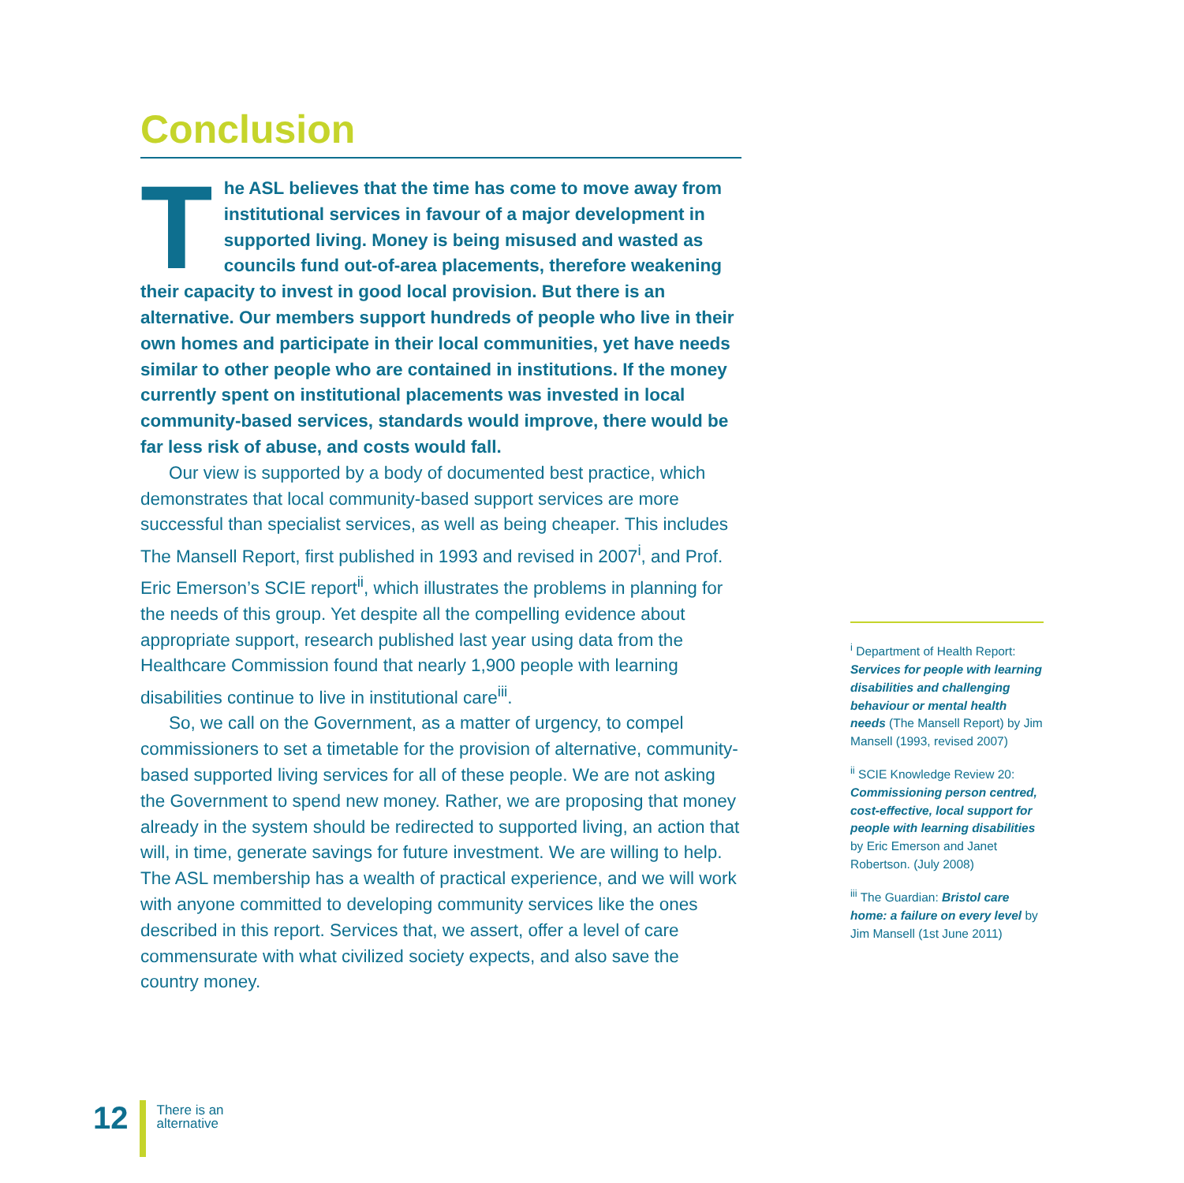Conclusion
The ASL believes that the time has come to move away from institutional services in favour of a major development in supported living. Money is being misused and wasted as councils fund out-of-area placements, therefore weakening their capacity to invest in good local provision. But there is an alternative. Our members support hundreds of people who live in their own homes and participate in their local communities, yet have needs similar to other people who are contained in institutions. If the money currently spent on institutional placements was invested in local community-based services, standards would improve, there would be far less risk of abuse, and costs would fall.
Our view is supported by a body of documented best practice, which demonstrates that local community-based support services are more successful than specialist services, as well as being cheaper. This includes The Mansell Report, first published in 1993 and revised in 2007<sup>i</sup>, and Prof. Eric Emerson’s SCIE report<sup>ii</sup>, which illustrates the problems in planning for the needs of this group. Yet despite all the compelling evidence about appropriate support, research published last year using data from the Healthcare Commission found that nearly 1,900 people with learning disabilities continue to live in institutional care<sup>iii</sup>.
So, we call on the Government, as a matter of urgency, to compel commissioners to set a timetable for the provision of alternative, community-based supported living services for all of these people. We are not asking the Government to spend new money. Rather, we are proposing that money already in the system should be redirected to supported living, an action that will, in time, generate savings for future investment. We are willing to help. The ASL membership has a wealth of practical experience, and we will work with anyone committed to developing community services like the ones described in this report. Services that, we assert, offer a level of care commensurate with what civilized society expects, and also save the country money.
<sup>i</sup> Department of Health Report: Services for people with learning disabilities and challenging behaviour or mental health needs (The Mansell Report) by Jim Mansell (1993, revised 2007)
<sup>ii</sup> SCIE Knowledge Review 20: Commissioning person centred, cost-effective, local support for people with learning disabilities by Eric Emerson and Janet Robertson. (July 2008)
<sup>iii</sup> The Guardian: Bristol care home: a failure on every level by Jim Mansell (1st June 2011)
12
There is an
alternative